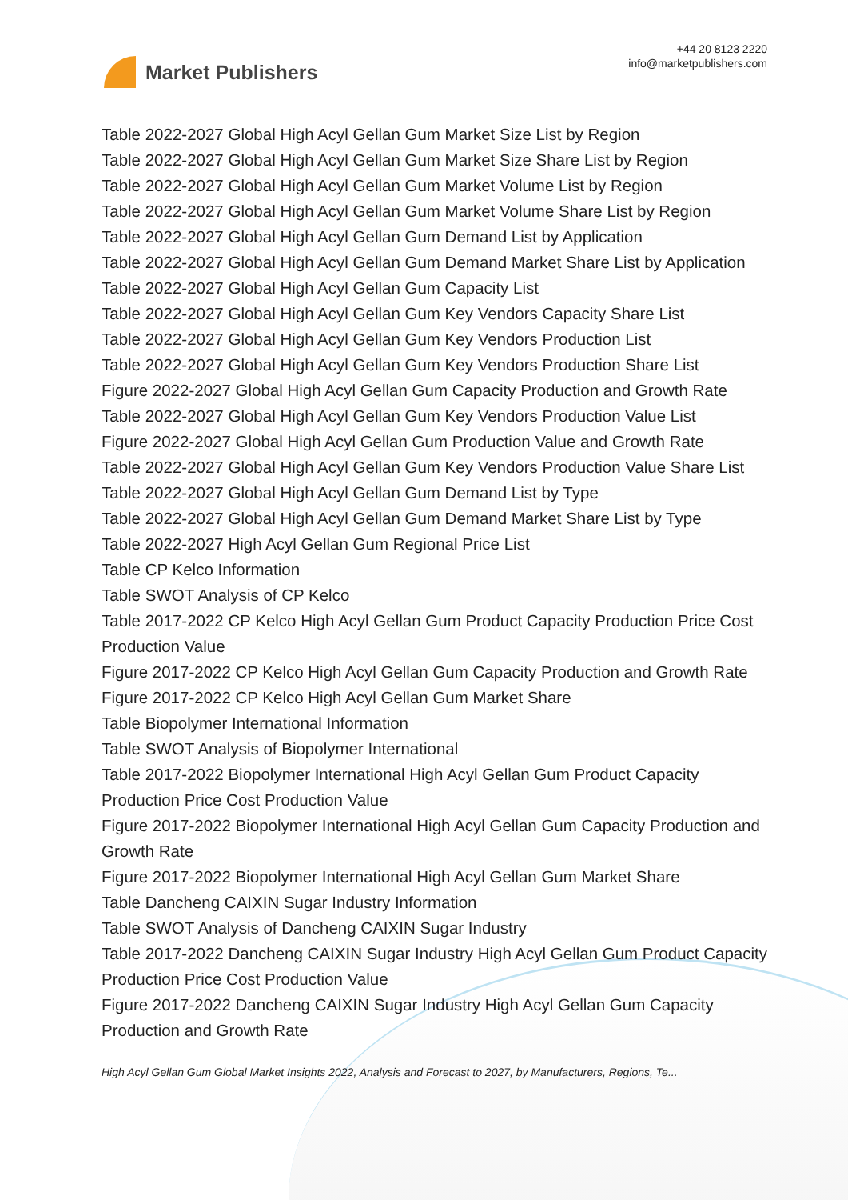Market Publishers
+44 20 8123 2220
info@marketpublishers.com
Table 2022-2027 Global High Acyl Gellan Gum Market Size List by Region
Table 2022-2027 Global High Acyl Gellan Gum Market Size Share List by Region
Table 2022-2027 Global High Acyl Gellan Gum Market Volume List by Region
Table 2022-2027 Global High Acyl Gellan Gum Market Volume Share List by Region
Table 2022-2027 Global High Acyl Gellan Gum Demand List by Application
Table 2022-2027 Global High Acyl Gellan Gum Demand Market Share List by Application
Table 2022-2027 Global High Acyl Gellan Gum Capacity List
Table 2022-2027 Global High Acyl Gellan Gum Key Vendors Capacity Share List
Table 2022-2027 Global High Acyl Gellan Gum Key Vendors Production List
Table 2022-2027 Global High Acyl Gellan Gum Key Vendors Production Share List
Figure 2022-2027 Global High Acyl Gellan Gum Capacity Production and Growth Rate
Table 2022-2027 Global High Acyl Gellan Gum Key Vendors Production Value List
Figure 2022-2027 Global High Acyl Gellan Gum Production Value and Growth Rate
Table 2022-2027 Global High Acyl Gellan Gum Key Vendors Production Value Share List
Table 2022-2027 Global High Acyl Gellan Gum Demand List by Type
Table 2022-2027 Global High Acyl Gellan Gum Demand Market Share List by Type
Table 2022-2027 High Acyl Gellan Gum Regional Price List
Table CP Kelco Information
Table SWOT Analysis of CP Kelco
Table 2017-2022 CP Kelco High Acyl Gellan Gum Product Capacity Production Price Cost Production Value
Figure 2017-2022 CP Kelco High Acyl Gellan Gum Capacity Production and Growth Rate
Figure 2017-2022 CP Kelco High Acyl Gellan Gum Market Share
Table Biopolymer International Information
Table SWOT Analysis of Biopolymer International
Table 2017-2022 Biopolymer International High Acyl Gellan Gum Product Capacity Production Price Cost Production Value
Figure 2017-2022 Biopolymer International High Acyl Gellan Gum Capacity Production and Growth Rate
Figure 2017-2022 Biopolymer International High Acyl Gellan Gum Market Share
Table Dancheng CAIXIN Sugar Industry Information
Table SWOT Analysis of Dancheng CAIXIN Sugar Industry
Table 2017-2022 Dancheng CAIXIN Sugar Industry High Acyl Gellan Gum Product Capacity Production Price Cost Production Value
Figure 2017-2022 Dancheng CAIXIN Sugar Industry High Acyl Gellan Gum Capacity Production and Growth Rate
High Acyl Gellan Gum Global Market Insights 2022, Analysis and Forecast to 2027, by Manufacturers, Regions, Te...